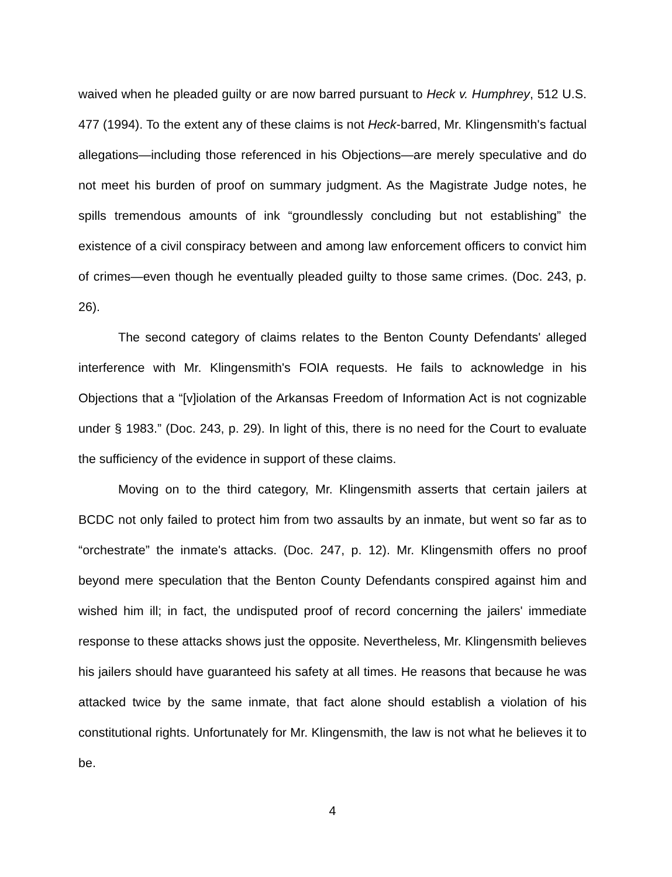waived when he pleaded guilty or are now barred pursuant to Heck v. Humphrey, 512 U.S. 477 (1994). To the extent any of these claims is not Heck-barred, Mr. Klingensmith's factual allegations—including those referenced in his Objections—are merely speculative and do not meet his burden of proof on summary judgment. As the Magistrate Judge notes, he spills tremendous amounts of ink “groundlessly concluding but not establishing” the existence of a civil conspiracy between and among law enforcement officers to convict him of crimes—even though he eventually pleaded guilty to those same crimes. (Doc. 243, p. 26).
The second category of claims relates to the Benton County Defendants' alleged interference with Mr. Klingensmith's FOIA requests. He fails to acknowledge in his Objections that a “[v]iolation of the Arkansas Freedom of Information Act is not cognizable under § 1983.” (Doc. 243, p. 29). In light of this, there is no need for the Court to evaluate the sufficiency of the evidence in support of these claims.
Moving on to the third category, Mr. Klingensmith asserts that certain jailers at BCDC not only failed to protect him from two assaults by an inmate, but went so far as to “orchestrate” the inmate's attacks. (Doc. 247, p. 12). Mr. Klingensmith offers no proof beyond mere speculation that the Benton County Defendants conspired against him and wished him ill; in fact, the undisputed proof of record concerning the jailers' immediate response to these attacks shows just the opposite. Nevertheless, Mr. Klingensmith believes his jailers should have guaranteed his safety at all times. He reasons that because he was attacked twice by the same inmate, that fact alone should establish a violation of his constitutional rights. Unfortunately for Mr. Klingensmith, the law is not what he believes it to be.
4